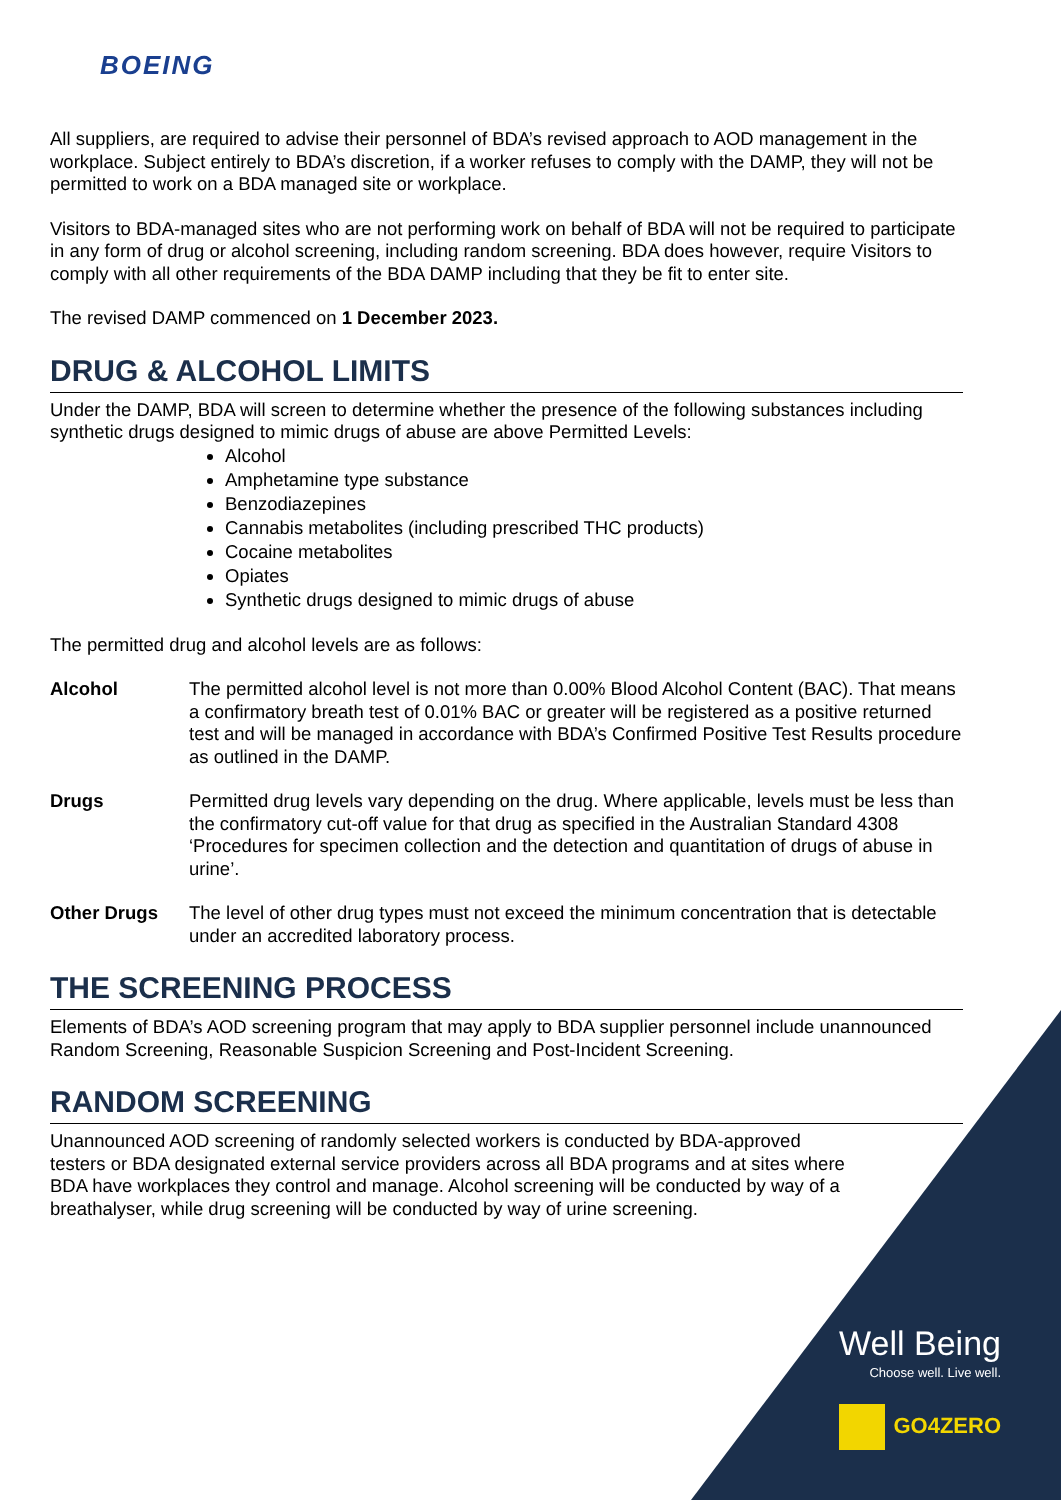BOEING
All suppliers, are required to advise their personnel of BDA’s revised approach to AOD management in the workplace. Subject entirely to BDA’s discretion, if a worker refuses to comply with the DAMP, they will not be permitted to work on a BDA managed site or workplace.
Visitors to BDA-managed sites who are not performing work on behalf of BDA will not be required to participate in any form of drug or alcohol screening, including random screening. BDA does however, require Visitors to comply with all other requirements of the BDA DAMP including that they be fit to enter site.
The revised DAMP commenced on 1 December 2023.
DRUG & ALCOHOL LIMITS
Under the DAMP, BDA will screen to determine whether the presence of the following substances including synthetic drugs designed to mimic drugs of abuse are above Permitted Levels:
Alcohol
Amphetamine type substance
Benzodiazepines
Cannabis metabolites (including prescribed THC products)
Cocaine metabolites
Opiates
Synthetic drugs designed to mimic drugs of abuse
The permitted drug and alcohol levels are as follows:
Alcohol The permitted alcohol level is not more than 0.00% Blood Alcohol Content (BAC). That means a confirmatory breath test of 0.01% BAC or greater will be registered as a positive returned test and will be managed in accordance with BDA’s Confirmed Positive Test Results procedure as outlined in the DAMP.
Drugs Permitted drug levels vary depending on the drug. Where applicable, levels must be less than the confirmatory cut-off value for that drug as specified in the Australian Standard 4308 ‘Procedures for specimen collection and the detection and quantitation of drugs of abuse in urine’.
Other Drugs The level of other drug types must not exceed the minimum concentration that is detectable under an accredited laboratory process.
THE SCREENING PROCESS
Elements of BDA’s AOD screening program that may apply to BDA supplier personnel include unannounced Random Screening, Reasonable Suspicion Screening and Post-Incident Screening.
RANDOM SCREENING
Unannounced AOD screening of randomly selected workers is conducted by BDA-approved testers or BDA designated external service providers across all BDA programs and at sites where BDA have workplaces they control and manage. Alcohol screening will be conducted by way of a breathalyser, while drug screening will be conducted by way of urine screening.
Well Being
Choose well. Live well.
GO4ZERO